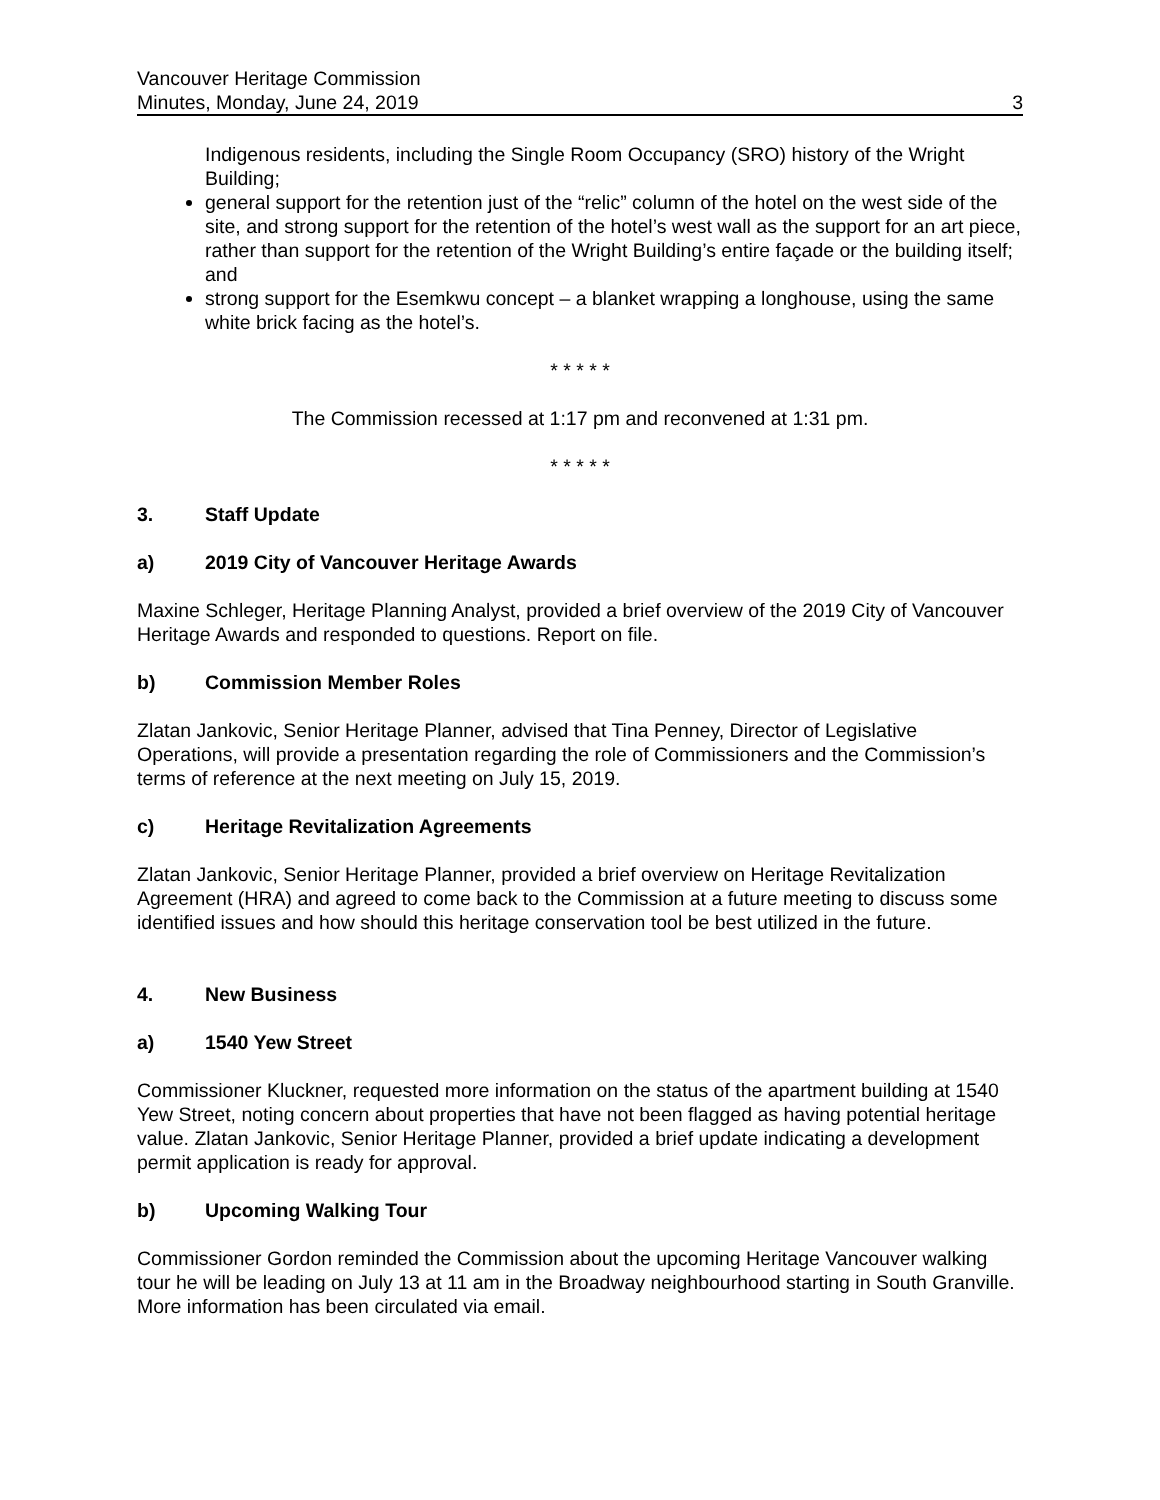Vancouver Heritage Commission
Minutes, Monday, June 24, 2019
3
Indigenous residents, including the Single Room Occupancy (SRO) history of the Wright Building;
general support for the retention just of the “relic” column of the hotel on the west side of the site, and strong support for the retention of the hotel’s west wall as the support for an art piece, rather than support for the retention of the Wright Building’s entire façade or the building itself; and
strong support for the Esemkwu concept – a blanket wrapping a longhouse, using the same white brick facing as the hotel’s.
* * * * *
The Commission recessed at 1:17 pm and reconvened at 1:31 pm.
* * * * *
3. Staff Update
a) 2019 City of Vancouver Heritage Awards
Maxine Schleger, Heritage Planning Analyst, provided a brief overview of the 2019 City of Vancouver Heritage Awards and responded to questions. Report on file.
b) Commission Member Roles
Zlatan Jankovic, Senior Heritage Planner, advised that Tina Penney, Director of Legislative Operations, will provide a presentation regarding the role of Commissioners and the Commission’s terms of reference at the next meeting on July 15, 2019.
c) Heritage Revitalization Agreements
Zlatan Jankovic, Senior Heritage Planner, provided a brief overview on Heritage Revitalization Agreement (HRA) and agreed to come back to the Commission at a future meeting to discuss some identified issues and how should this heritage conservation tool be best utilized in the future.
4. New Business
a) 1540 Yew Street
Commissioner Kluckner, requested more information on the status of the apartment building at 1540 Yew Street, noting concern about properties that have not been flagged as having potential heritage value. Zlatan Jankovic, Senior Heritage Planner, provided a brief update indicating a development permit application is ready for approval.
b) Upcoming Walking Tour
Commissioner Gordon reminded the Commission about the upcoming Heritage Vancouver walking tour he will be leading on July 13 at 11 am in the Broadway neighbourhood starting in South Granville. More information has been circulated via email.